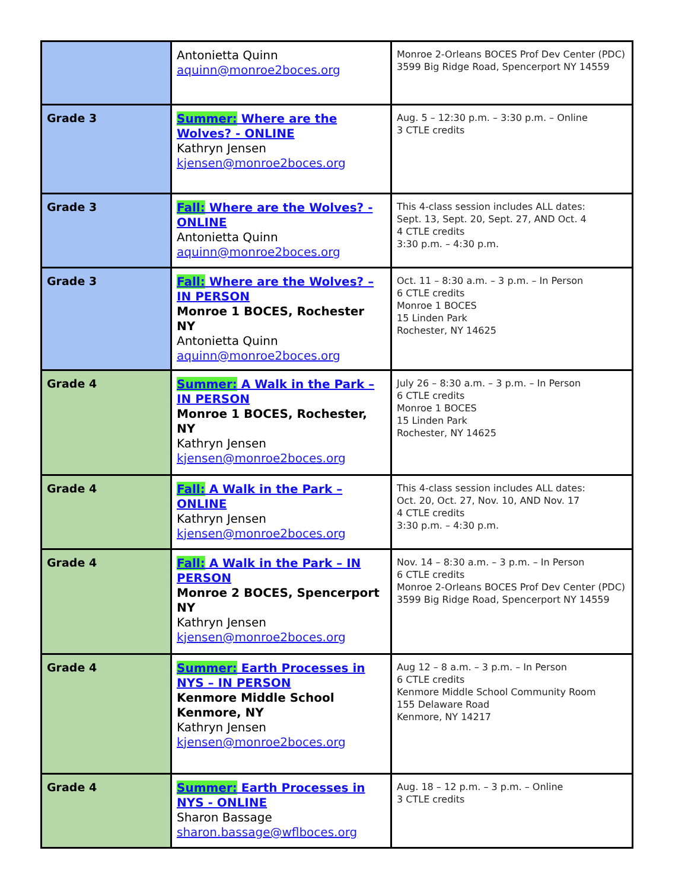| | Antonietta Quinn aquinn@monroe2boces.org | Monroe 2-Orleans BOCES Prof Dev Center (PDC) 3599 Big Ridge Road, Spencerport NY 14559 |
| Grade 3 | Summer: Where are the Wolves? - ONLINE Kathryn Jensen kjensen@monroe2boces.org | Aug. 5 – 12:30 p.m. – 3:30 p.m. – Online 3 CTLE credits |
| Grade 3 | Fall: Where are the Wolves? - ONLINE Antonietta Quinn aquinn@monroe2boces.org | This 4-class session includes ALL dates: Sept. 13, Sept. 20, Sept. 27, AND Oct. 4 4 CTLE credits 3:30 p.m. – 4:30 p.m. |
| Grade 3 | Fall: Where are the Wolves? – IN PERSON Monroe 1 BOCES, Rochester NY Antonietta Quinn aquinn@monroe2boces.org | Oct. 11 – 8:30 a.m. – 3 p.m. – In Person 6 CTLE credits Monroe 1 BOCES 15 Linden Park Rochester, NY 14625 |
| Grade 4 | Summer: A Walk in the Park – IN PERSON Monroe 1 BOCES, Rochester, NY Kathryn Jensen kjensen@monroe2boces.org | July 26 – 8:30 a.m. – 3 p.m. – In Person 6 CTLE credits Monroe 1 BOCES 15 Linden Park Rochester, NY 14625 |
| Grade 4 | Fall: A Walk in the Park – ONLINE Kathryn Jensen kjensen@monroe2boces.org | This 4-class session includes ALL dates: Oct. 20, Oct. 27, Nov. 10, AND Nov. 17 4 CTLE credits 3:30 p.m. – 4:30 p.m. |
| Grade 4 | Fall: A Walk in the Park – IN PERSON Monroe 2 BOCES, Spencerport NY Kathryn Jensen kjensen@monroe2boces.org | Nov. 14 – 8:30 a.m. – 3 p.m. – In Person 6 CTLE credits Monroe 2-Orleans BOCES Prof Dev Center (PDC) 3599 Big Ridge Road, Spencerport NY 14559 |
| Grade 4 | Summer: Earth Processes in NYS – IN PERSON Kenmore Middle School Kenmore, NY Kathryn Jensen kjensen@monroe2boces.org | Aug 12 – 8 a.m. – 3 p.m. – In Person 6 CTLE credits Kenmore Middle School Community Room 155 Delaware Road Kenmore, NY 14217 |
| Grade 4 | Summer: Earth Processes in NYS - ONLINE Sharon Bassage sharon.bassage@wflboces.org | Aug. 18 – 12 p.m. – 3 p.m. – Online 3 CTLE credits |